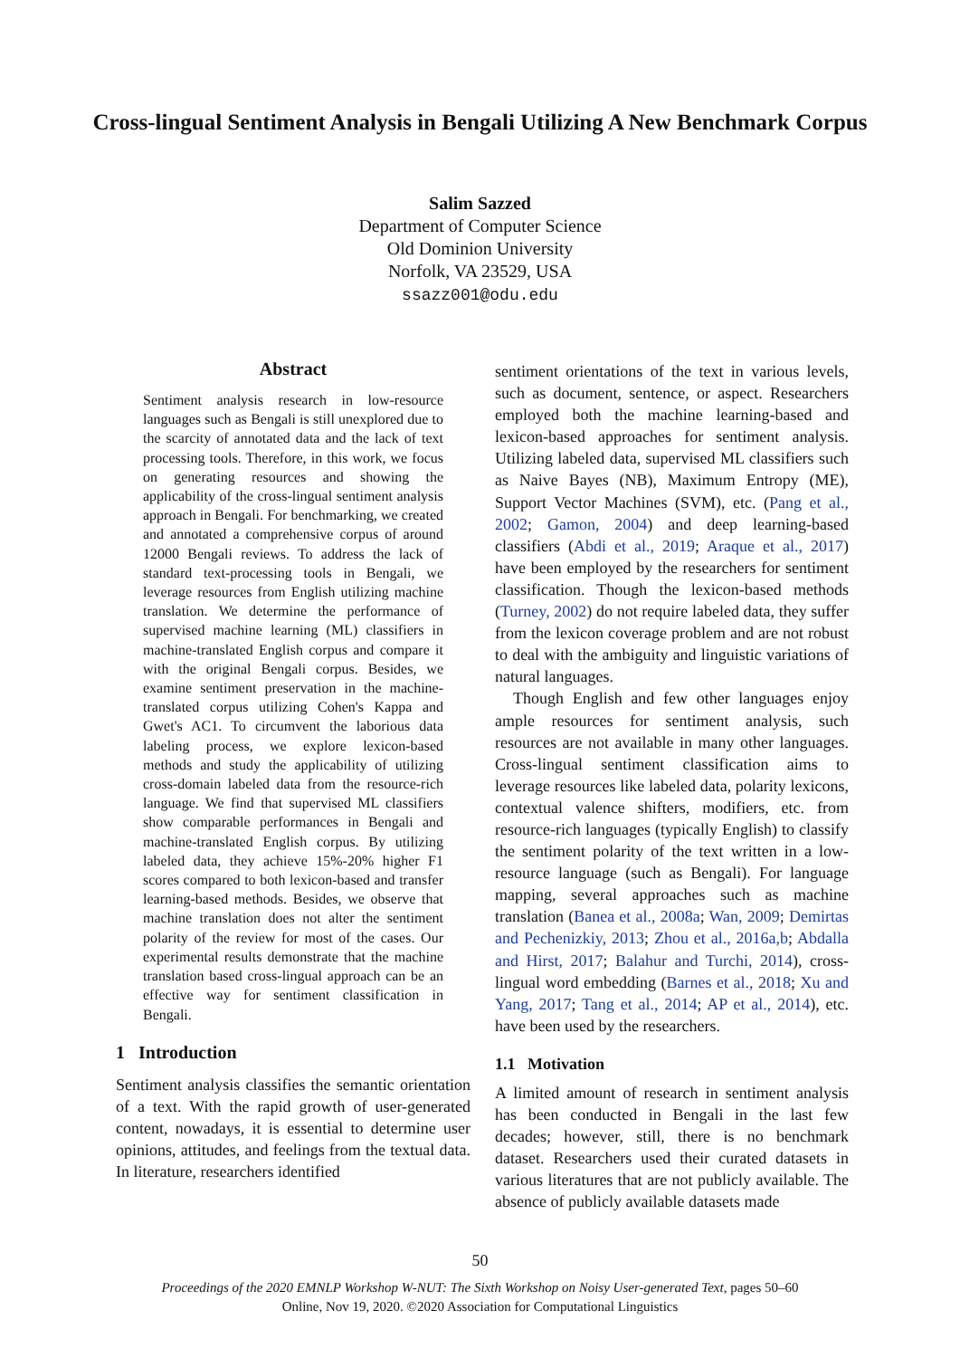Cross-lingual Sentiment Analysis in Bengali Utilizing A New Benchmark Corpus
Salim Sazzed
Department of Computer Science
Old Dominion University
Norfolk, VA 23529, USA
ssazz001@odu.edu
Abstract
Sentiment analysis research in low-resource languages such as Bengali is still unexplored due to the scarcity of annotated data and the lack of text processing tools. Therefore, in this work, we focus on generating resources and showing the applicability of the cross-lingual sentiment analysis approach in Bengali. For benchmarking, we created and annotated a comprehensive corpus of around 12000 Bengali reviews. To address the lack of standard text-processing tools in Bengali, we leverage resources from English utilizing machine translation. We determine the performance of supervised machine learning (ML) classifiers in machine-translated English corpus and compare it with the original Bengali corpus. Besides, we examine sentiment preservation in the machine-translated corpus utilizing Cohen's Kappa and Gwet's AC1. To circumvent the laborious data labeling process, we explore lexicon-based methods and study the applicability of utilizing cross-domain labeled data from the resource-rich language. We find that supervised ML classifiers show comparable performances in Bengali and machine-translated English corpus. By utilizing labeled data, they achieve 15%-20% higher F1 scores compared to both lexicon-based and transfer learning-based methods. Besides, we observe that machine translation does not alter the sentiment polarity of the review for most of the cases. Our experimental results demonstrate that the machine translation based cross-lingual approach can be an effective way for sentiment classification in Bengali.
1 Introduction
Sentiment analysis classifies the semantic orientation of a text. With the rapid growth of user-generated content, nowadays, it is essential to determine user opinions, attitudes, and feelings from the textual data. In literature, researchers identified
sentiment orientations of the text in various levels, such as document, sentence, or aspect. Researchers employed both the machine learning-based and lexicon-based approaches for sentiment analysis. Utilizing labeled data, supervised ML classifiers such as Naive Bayes (NB), Maximum Entropy (ME), Support Vector Machines (SVM), etc. (Pang et al., 2002; Gamon, 2004) and deep learning-based classifiers (Abdi et al., 2019; Araque et al., 2017) have been employed by the researchers for sentiment classification. Though the lexicon-based methods (Turney, 2002) do not require labeled data, they suffer from the lexicon coverage problem and are not robust to deal with the ambiguity and linguistic variations of natural languages.
Though English and few other languages enjoy ample resources for sentiment analysis, such resources are not available in many other languages. Cross-lingual sentiment classification aims to leverage resources like labeled data, polarity lexicons, contextual valence shifters, modifiers, etc. from resource-rich languages (typically English) to classify the sentiment polarity of the text written in a low-resource language (such as Bengali). For language mapping, several approaches such as machine translation (Banea et al., 2008a; Wan, 2009; Demirtas and Pechenizkiy, 2013; Zhou et al., 2016a,b; Abdalla and Hirst, 2017; Balahur and Turchi, 2014), cross-lingual word embedding (Barnes et al., 2018; Xu and Yang, 2017; Tang et al., 2014; AP et al., 2014), etc. have been used by the researchers.
1.1 Motivation
A limited amount of research in sentiment analysis has been conducted in Bengali in the last few decades; however, still, there is no benchmark dataset. Researchers used their curated datasets in various literatures that are not publicly available. The absence of publicly available datasets made
50
Proceedings of the 2020 EMNLP Workshop W-NUT: The Sixth Workshop on Noisy User-generated Text, pages 50–60
Online, Nov 19, 2020. ©2020 Association for Computational Linguistics